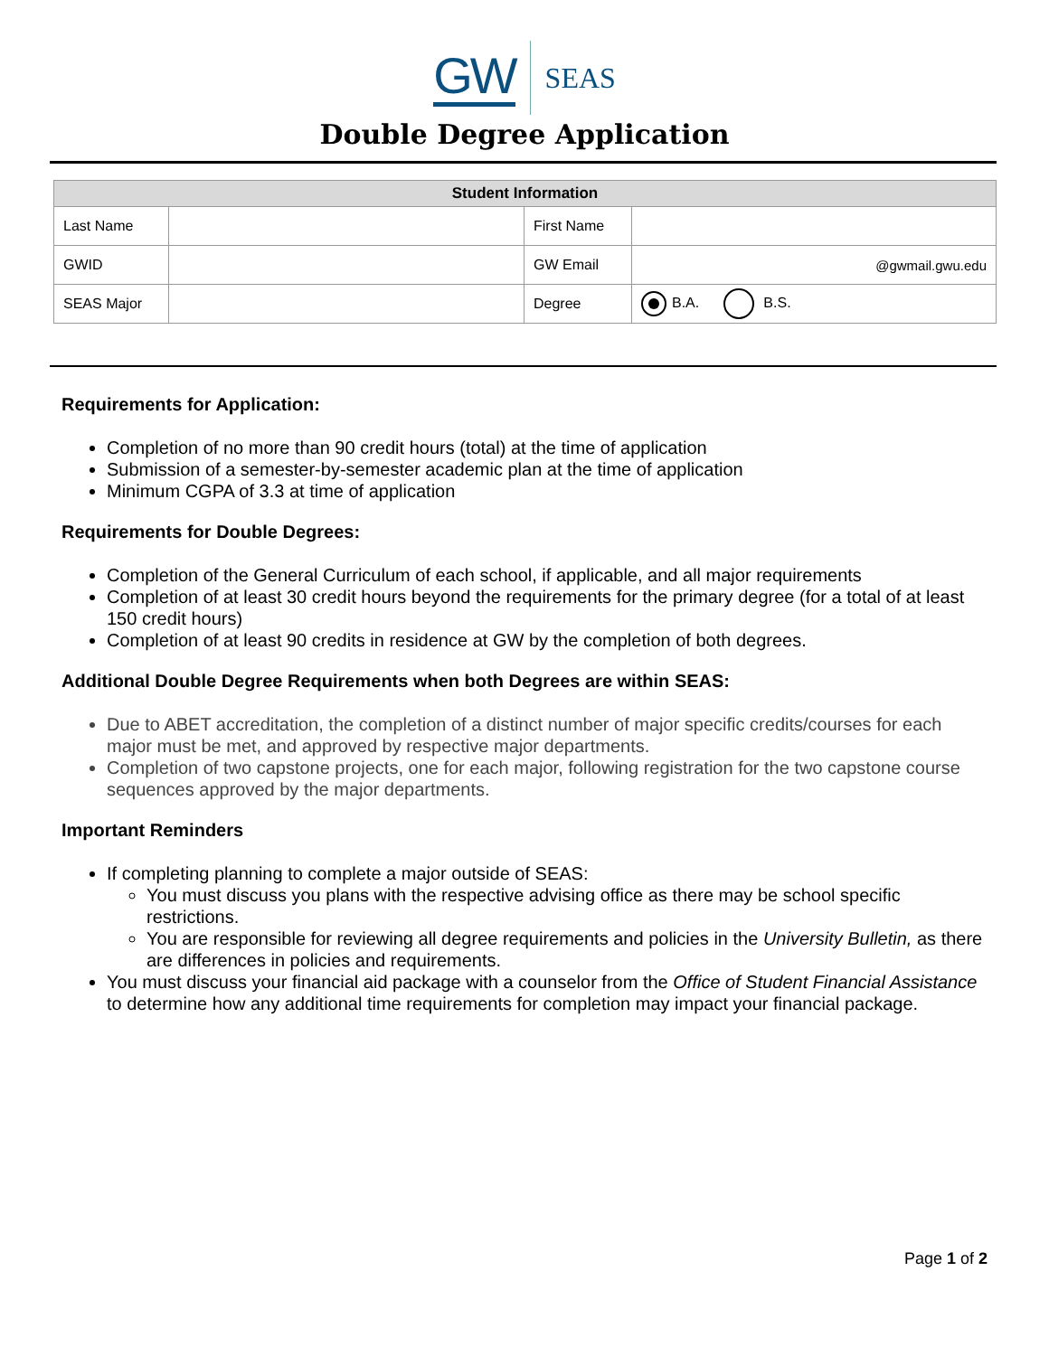GW SEAS
Double Degree Application
| Student Information | | | |
| --- | --- | --- | --- |
| Last Name | | First Name | |
| GWID | | GW Email | @gwmail.gwu.edu |
| SEAS Major | | Degree | B.A. B.S. |
Requirements for Application:
Completion of no more than 90 credit hours (total) at the time of application
Submission of a semester-by-semester academic plan at the time of application
Minimum CGPA of 3.3 at time of application
Requirements for Double Degrees:
Completion of the General Curriculum of each school, if applicable, and all major requirements
Completion of at least 30 credit hours beyond the requirements for the primary degree (for a total of at least 150 credit hours)
Completion of at least 90 credits in residence at GW by the completion of both degrees.
Additional Double Degree Requirements when both Degrees are within SEAS:
Due to ABET accreditation, the completion of a distinct number of major specific credits/courses for each major must be met, and approved by respective major departments.
Completion of two capstone projects, one for each major, following registration for the two capstone course sequences approved by the major departments.
Important Reminders
If completing planning to complete a major outside of SEAS:
You must discuss you plans with the respective advising office as there may be school specific restrictions.
You are responsible for reviewing all degree requirements and policies in the University Bulletin, as there are differences in policies and requirements.
You must discuss your financial aid package with a counselor from the Office of Student Financial Assistance to determine how any additional time requirements for completion may impact your financial package.
Page 1 of 2